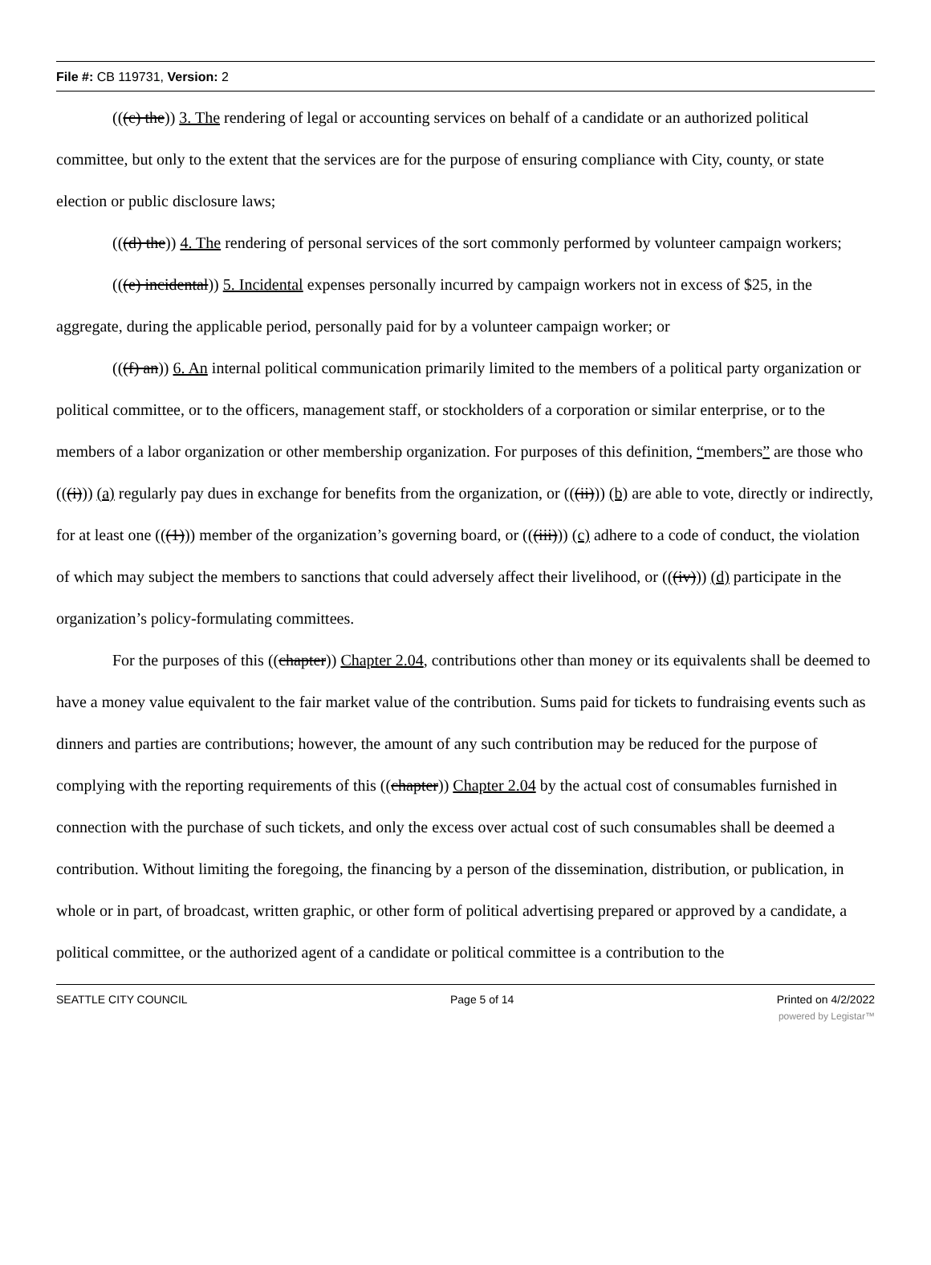File #: CB 119731, Version: 2
(((c) the)) 3. The rendering of legal or accounting services on behalf of a candidate or an authorized political committee, but only to the extent that the services are for the purpose of ensuring compliance with City, county, or state election or public disclosure laws;
(((d) the)) 4. The rendering of personal services of the sort commonly performed by volunteer campaign workers;
(((e) incidental)) 5. Incidental expenses personally incurred by campaign workers not in excess of $25, in the aggregate, during the applicable period, personally paid for by a volunteer campaign worker; or
(((f) an)) 6. An internal political communication primarily limited to the members of a political party organization or political committee, or to the officers, management staff, or stockholders of a corporation or similar enterprise, or to the members of a labor organization or other membership organization. For purposes of this definition, “members” are those who (((i))) (a) regularly pay dues in exchange for benefits from the organization, or (((ii))) (b) are able to vote, directly or indirectly, for at least one (((1))) member of the organization’s governing board, or (((iii))) (c) adhere to a code of conduct, the violation of which may subject the members to sanctions that could adversely affect their livelihood, or (((iv))) (d) participate in the organization’s policy-formulating committees.
For the purposes of this ((chapter)) Chapter 2.04, contributions other than money or its equivalents shall be deemed to have a money value equivalent to the fair market value of the contribution. Sums paid for tickets to fundraising events such as dinners and parties are contributions; however, the amount of any such contribution may be reduced for the purpose of complying with the reporting requirements of this ((chapter)) Chapter 2.04 by the actual cost of consumables furnished in connection with the purchase of such tickets, and only the excess over actual cost of such consumables shall be deemed a contribution. Without limiting the foregoing, the financing by a person of the dissemination, distribution, or publication, in whole or in part, of broadcast, written graphic, or other form of political advertising prepared or approved by a candidate, a political committee, or the authorized agent of a candidate or political committee is a contribution to the
SEATTLE CITY COUNCIL Page 5 of 14 Printed on 4/2/2022
powered by Legistar™